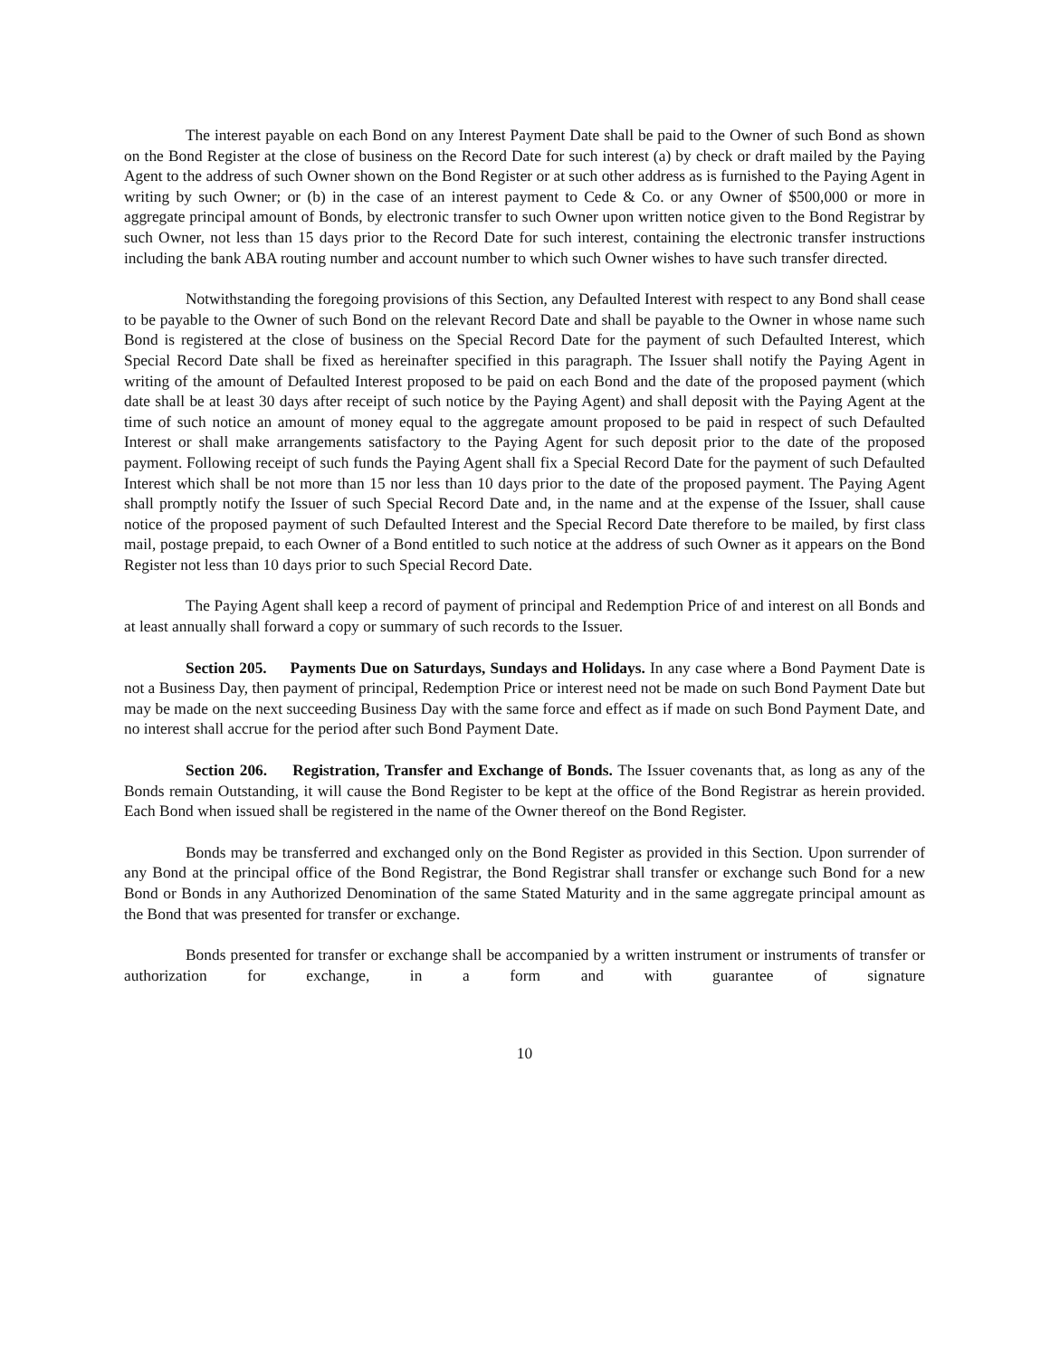The interest payable on each Bond on any Interest Payment Date shall be paid to the Owner of such Bond as shown on the Bond Register at the close of business on the Record Date for such interest (a) by check or draft mailed by the Paying Agent to the address of such Owner shown on the Bond Register or at such other address as is furnished to the Paying Agent in writing by such Owner; or (b) in the case of an interest payment to Cede & Co. or any Owner of $500,000 or more in aggregate principal amount of Bonds, by electronic transfer to such Owner upon written notice given to the Bond Registrar by such Owner, not less than 15 days prior to the Record Date for such interest, containing the electronic transfer instructions including the bank ABA routing number and account number to which such Owner wishes to have such transfer directed.
Notwithstanding the foregoing provisions of this Section, any Defaulted Interest with respect to any Bond shall cease to be payable to the Owner of such Bond on the relevant Record Date and shall be payable to the Owner in whose name such Bond is registered at the close of business on the Special Record Date for the payment of such Defaulted Interest, which Special Record Date shall be fixed as hereinafter specified in this paragraph. The Issuer shall notify the Paying Agent in writing of the amount of Defaulted Interest proposed to be paid on each Bond and the date of the proposed payment (which date shall be at least 30 days after receipt of such notice by the Paying Agent) and shall deposit with the Paying Agent at the time of such notice an amount of money equal to the aggregate amount proposed to be paid in respect of such Defaulted Interest or shall make arrangements satisfactory to the Paying Agent for such deposit prior to the date of the proposed payment. Following receipt of such funds the Paying Agent shall fix a Special Record Date for the payment of such Defaulted Interest which shall be not more than 15 nor less than 10 days prior to the date of the proposed payment. The Paying Agent shall promptly notify the Issuer of such Special Record Date and, in the name and at the expense of the Issuer, shall cause notice of the proposed payment of such Defaulted Interest and the Special Record Date therefore to be mailed, by first class mail, postage prepaid, to each Owner of a Bond entitled to such notice at the address of such Owner as it appears on the Bond Register not less than 10 days prior to such Special Record Date.
The Paying Agent shall keep a record of payment of principal and Redemption Price of and interest on all Bonds and at least annually shall forward a copy or summary of such records to the Issuer.
Section 205. Payments Due on Saturdays, Sundays and Holidays. In any case where a Bond Payment Date is not a Business Day, then payment of principal, Redemption Price or interest need not be made on such Bond Payment Date but may be made on the next succeeding Business Day with the same force and effect as if made on such Bond Payment Date, and no interest shall accrue for the period after such Bond Payment Date.
Section 206. Registration, Transfer and Exchange of Bonds. The Issuer covenants that, as long as any of the Bonds remain Outstanding, it will cause the Bond Register to be kept at the office of the Bond Registrar as herein provided. Each Bond when issued shall be registered in the name of the Owner thereof on the Bond Register.
Bonds may be transferred and exchanged only on the Bond Register as provided in this Section. Upon surrender of any Bond at the principal office of the Bond Registrar, the Bond Registrar shall transfer or exchange such Bond for a new Bond or Bonds in any Authorized Denomination of the same Stated Maturity and in the same aggregate principal amount as the Bond that was presented for transfer or exchange.
Bonds presented for transfer or exchange shall be accompanied by a written instrument or instruments of transfer or authorization for exchange, in a form and with guarantee of signature
10